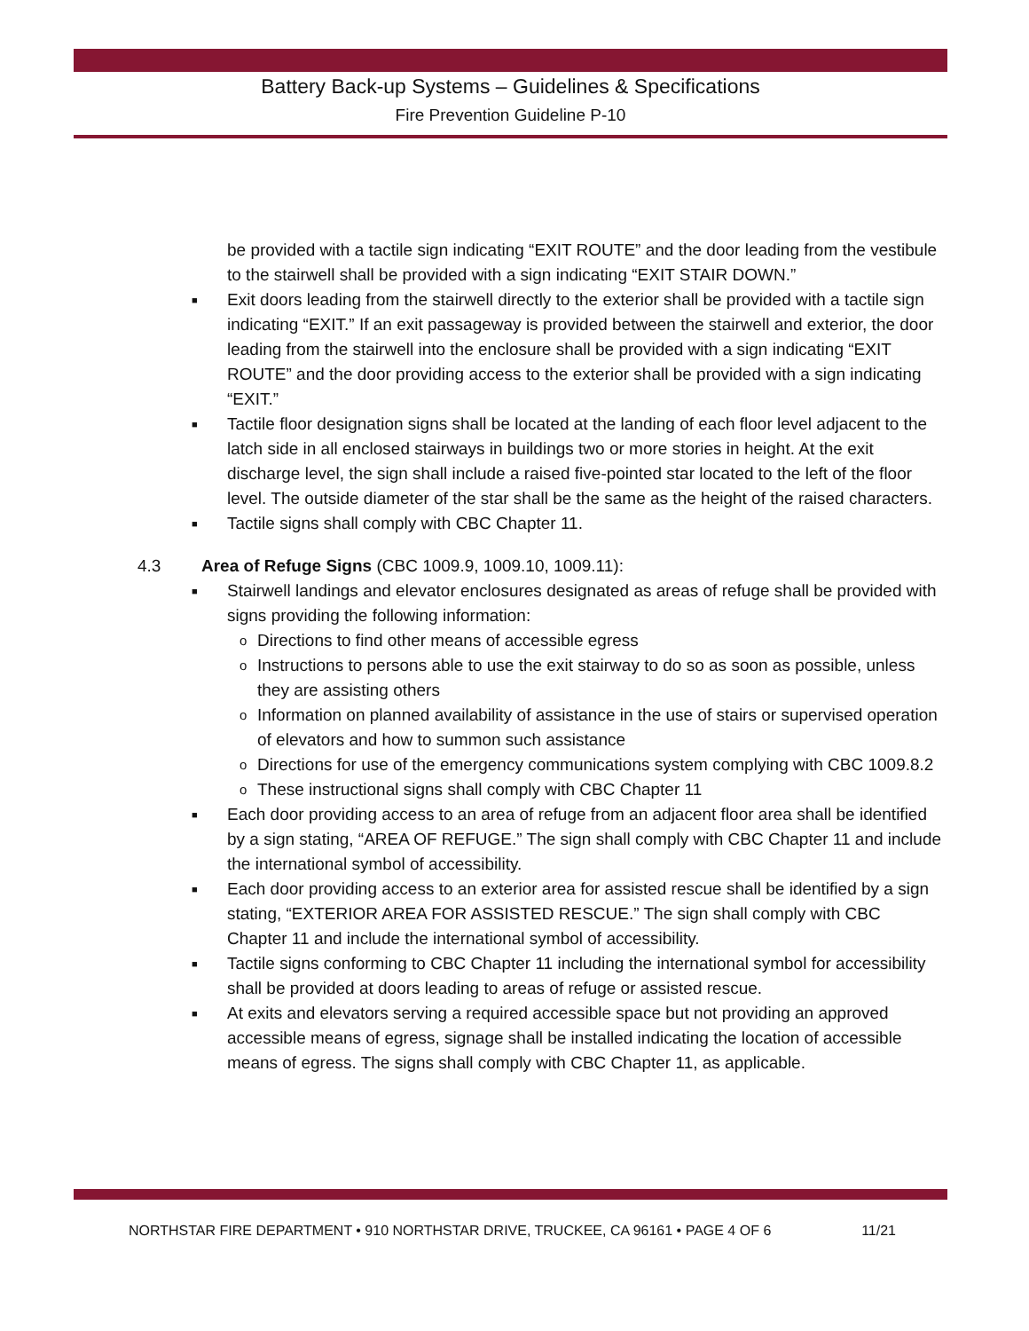Battery Back-up Systems – Guidelines & Specifications
Fire Prevention Guideline P-10
be provided with a tactile sign indicating “EXIT ROUTE” and the door leading from the vestibule to the stairwell shall be provided with a sign indicating “EXIT STAIR DOWN.”
■ Exit doors leading from the stairwell directly to the exterior shall be provided with a tactile sign indicating “EXIT.” If an exit passageway is provided between the stairwell and exterior, the door leading from the stairwell into the enclosure shall be provided with a sign indicating “EXIT ROUTE” and the door providing access to the exterior shall be provided with a sign indicating “EXIT.”
■ Tactile floor designation signs shall be located at the landing of each floor level adjacent to the latch side in all enclosed stairways in buildings two or more stories in height. At the exit discharge level, the sign shall include a raised five-pointed star located to the left of the floor level. The outside diameter of the star shall be the same as the height of the raised characters.
■ Tactile signs shall comply with CBC Chapter 11.
4.3 Area of Refuge Signs (CBC 1009.9, 1009.10, 1009.11):
■ Stairwell landings and elevator enclosures designated as areas of refuge shall be provided with signs providing the following information:
o Directions to find other means of accessible egress
o Instructions to persons able to use the exit stairway to do so as soon as possible, unless they are assisting others
o Information on planned availability of assistance in the use of stairs or supervised operation of elevators and how to summon such assistance
o Directions for use of the emergency communications system complying with CBC 1009.8.2
o These instructional signs shall comply with CBC Chapter 11
■ Each door providing access to an area of refuge from an adjacent floor area shall be identified by a sign stating, “AREA OF REFUGE.” The sign shall comply with CBC Chapter 11 and include the international symbol of accessibility.
■ Each door providing access to an exterior area for assisted rescue shall be identified by a sign stating, “EXTERIOR AREA FOR ASSISTED RESCUE.” The sign shall comply with CBC Chapter 11 and include the international symbol of accessibility.
■ Tactile signs conforming to CBC Chapter 11 including the international symbol for accessibility shall be provided at doors leading to areas of refuge or assisted rescue.
■ At exits and elevators serving a required accessible space but not providing an approved accessible means of egress, signage shall be installed indicating the location of accessible means of egress. The signs shall comply with CBC Chapter 11, as applicable.
NORTHSTAR FIRE DEPARTMENT • 910 NORTHSTAR DRIVE, TRUCKEE, CA 96161 • PAGE 4 OF 6 11/21